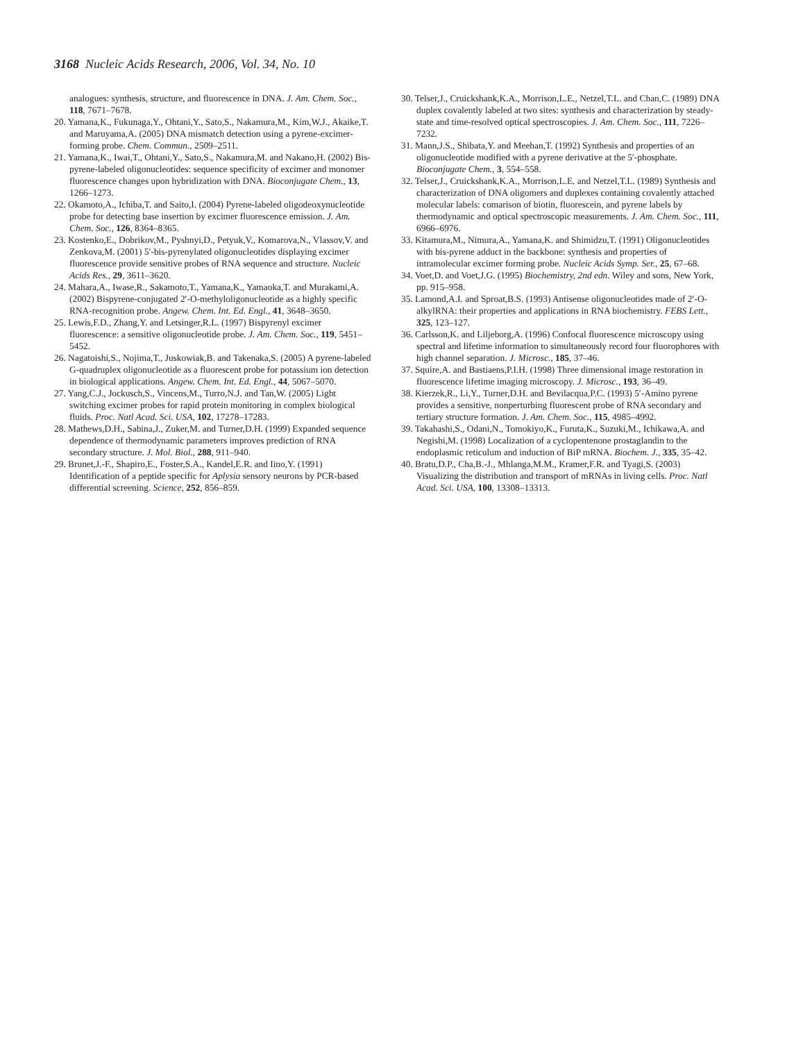3168 Nucleic Acids Research, 2006, Vol. 34, No. 10
analogues: synthesis, structure, and fluorescence in DNA. J. Am. Chem. Soc., 118, 7671–7678.
20. Yamana,K., Fukunaga,Y., Ohtani,Y., Sato,S., Nakamura,M., Kim,W.J., Akaike,T. and Maruyama,A. (2005) DNA mismatch detection using a pyrene-excimer-forming probe. Chem. Commun., 2509–2511.
21. Yamana,K., Iwai,T., Ohtani,Y., Sato,S., Nakamura,M. and Nakano,H. (2002) Bis-pyrene-labeled oligonucleotides: sequence specificity of excimer and monomer fluorescence changes upon hybridization with DNA. Bioconjugate Chem., 13, 1266–1273.
22. Okamoto,A., Ichiba,T. and Saito,I. (2004) Pyrene-labeled oligodeoxynucleotide probe for detecting base insertion by excimer fluorescence emission. J. Am. Chem. Soc., 126, 8364–8365.
23. Kostenko,E., Dobrikov,M., Pyshnyi,D., Petyuk,V., Komarova,N., Vlassov,V. and Zenkova,M. (2001) 5′-bis-pyrenylated oligonucleotides displaying excimer fluorescence provide sensitive probes of RNA sequence and structure. Nucleic Acids Res., 29, 3611–3620.
24. Mahara,A., Iwase,R., Sakamoto,T., Yamana,K., Yamaoka,T. and Murakami,A. (2002) Bispyrene-conjugated 2′-O-methyloligonucleotide as a highly specific RNA-recognition probe. Angew. Chem. Int. Ed. Engl., 41, 3648–3650.
25. Lewis,F.D., Zhang,Y. and Letsinger,R.L. (1997) Bispyrenyl excimer fluorescence: a sensitive oligonucleotide probe. J. Am. Chem. Soc., 119, 5451–5452.
26. Nagatoishi,S., Nojima,T., Juskowiak,B. and Takenaka,S. (2005) A pyrene-labeled G-quadruplex oligonucleotide as a fluorescent probe for potassium ion detection in biological applications. Angew. Chem. Int. Ed. Engl., 44, 5067–5070.
27. Yang,C.J., Jockusch,S., Vincens,M., Turro,N.J. and Tan,W. (2005) Light switching excimer probes for rapid protein monitoring in complex biological fluids. Proc. Natl Acad. Sci. USA, 102, 17278–17283.
28. Mathews,D.H., Sabina,J., Zuker,M. and Turner,D.H. (1999) Expanded sequence dependence of thermodynamic parameters improves prediction of RNA secondary structure. J. Mol. Biol., 288, 911–940.
29. Brunet,J.-F., Shapiro,E., Foster,S.A., Kandel,E.R. and Iino,Y. (1991) Identification of a peptide specific for Aplysia sensory neurons by PCR-based differential screening. Science, 252, 856–859.
30. Telser,J., Cruickshank,K.A., Morrison,L.E., Netzel,T.L. and Chan,C. (1989) DNA duplex covalently labeled at two sites: synthesis and characterization by steady-state and time-resolved optical spectroscopies. J. Am. Chem. Soc., 111, 7226–7232.
31. Mann,J.S., Shibata,Y. and Meehan,T. (1992) Synthesis and properties of an oligonucleotide modified with a pyrene derivative at the 5′-phosphate. Bioconjugate Chem., 3, 554–558.
32. Telser,J., Cruickshank,K.A., Morrison,L.E. and Netzel,T.L. (1989) Synthesis and characterization of DNA oligomers and duplexes containing covalently attached molecular labels: comarison of biotin, fluorescein, and pyrene labels by thermodynamic and optical spectroscopic measurements. J. Am. Chem. Soc., 111, 6966–6976.
33. Kitamura,M., Nimura,A., Yamana,K. and Shimidzu,T. (1991) Oligonucleotides with bis-pyrene adduct in the backbone: synthesis and properties of intramolecular excimer forming probe. Nucleic Acids Symp. Ser., 25, 67–68.
34. Voet,D. and Voet,J.G. (1995) Biochemistry, 2nd edn. Wiley and sons, New York, pp. 915–958.
35. Lamond,A.I. and Sproat,B.S. (1993) Antisense oligonucleotides made of 2′-O-alkylRNA: their properties and applications in RNA biochemistry. FEBS Lett., 325, 123–127.
36. Carlsson,K. and Liljeborg,A. (1996) Confocal fluorescence microscopy using spectral and lifetime information to simultaneously record four fluorophores with high channel separation. J. Microsc., 185, 37–46.
37. Squire,A. and Bastiaens,P.I.H. (1998) Three dimensional image restoration in fluorescence lifetime imaging microscopy. J. Microsc., 193, 36–49.
38. Kierzek,R., Li,Y., Turner,D.H. and Bevilacqua,P.C. (1993) 5′-Amino pyrene provides a sensitive, nonperturbing fluorescent probe of RNA secondary and tertiary structure formation. J. Am. Chem. Soc., 115, 4985–4992.
39. Takahashi,S., Odani,N., Tomokiyo,K., Furuta,K., Suzuki,M., Ichikawa,A. and Negishi,M. (1998) Localization of a cyclopentenone prostaglandin to the endoplasmic reticulum and induction of BiP mRNA. Biochem. J., 335, 35–42.
40. Bratu,D.P., Cha,B.-J., Mhlanga,M.M., Kramer,F.R. and Tyagi,S. (2003) Visualizing the distribution and transport of mRNAs in living cells. Proc. Natl Acad. Sci. USA, 100, 13308–13313.